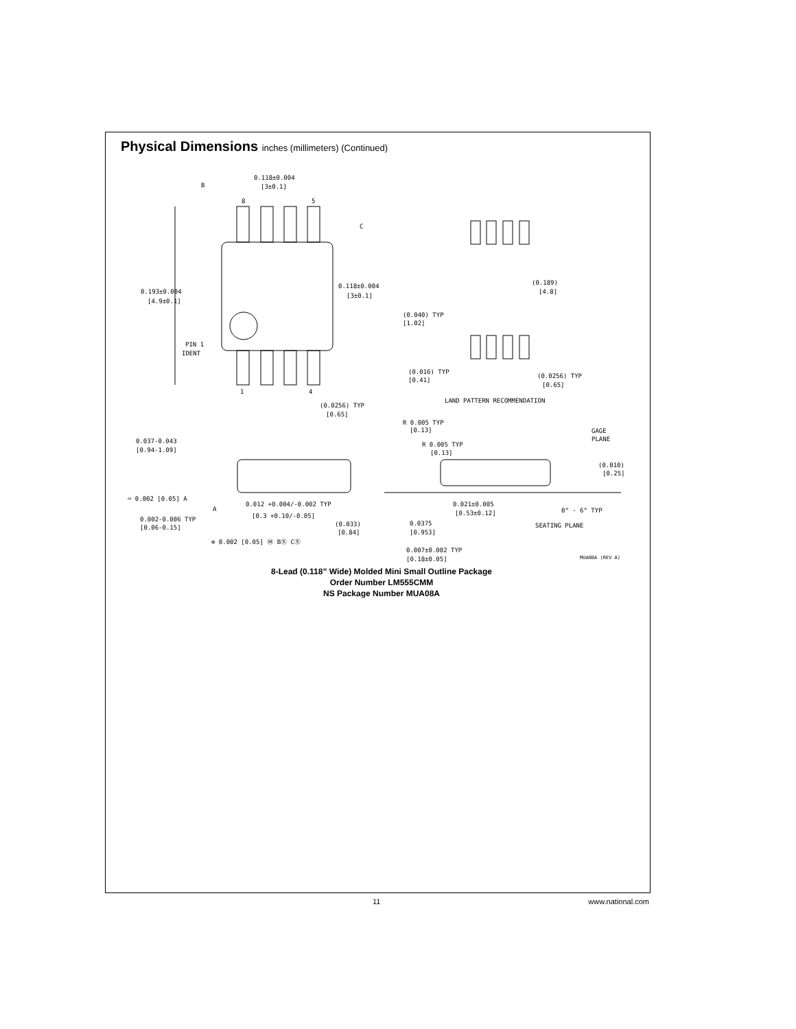Physical Dimensions inches (millimeters) (Continued)
0.118±0.004
[3±0.1]
B
8
5
C
0.118±0.004
[3±0.1]
0.193±0.004
[4.9±0.1]
PIN 1
IDENT
1
4
(0.0256) TYP
[0.65]
(0.189)
[4.8]
(0.040) TYP
[1.02]
(0.016) TYP
[0.41]
(0.0256) TYP
[0.65]
LAND PATTERN RECOMMENDATION
R 0.005 TYP
[0.13]
GAGE
PLANE
R 0.005 TYP
[0.13]
0.037-0.043
[0.94-1.09]
(0.010)
[0.25]
⌓ 0.002 [0.05] A
A
0.012 +0.004/-0.002 TYP
[0.3 +0.10/-0.05]
0.021±0.005
[0.53±0.12]
0° - 6° TYP
0.002-0.006 TYP
[0.06-0.15]
(0.033)
[0.84]
0.0375
[0.953]
SEATING PLANE
⊕ 0.002 [0.05] Ⓜ BⓈ CⓈ
0.007±0.002 TYP
[0.18±0.05]
MUA08A (REV A)
8-Lead (0.118” Wide) Molded Mini Small Outline Package
Order Number LM555CMM
NS Package Number MUA08A
11 www.national.com